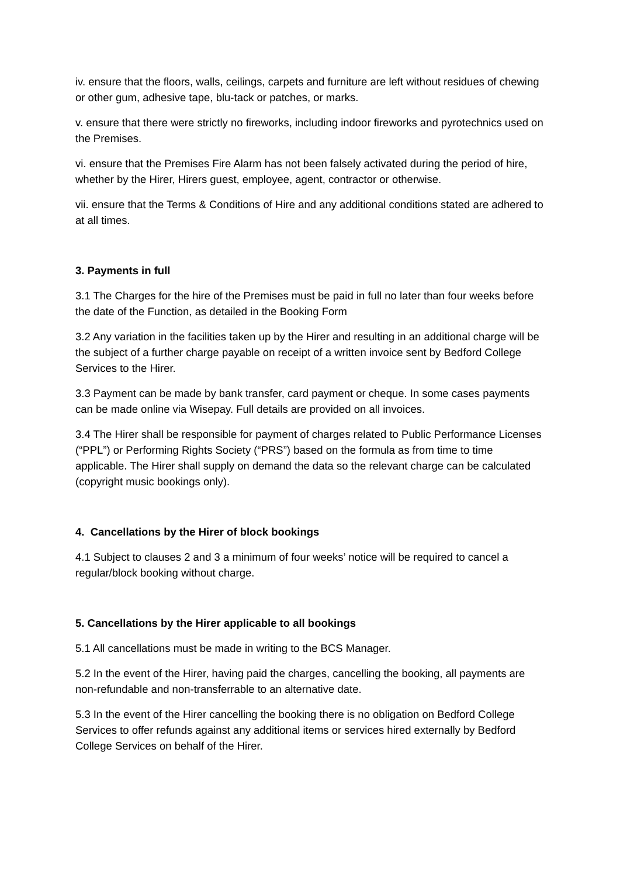iv. ensure that the floors, walls, ceilings, carpets and furniture are left without residues of chewing or other gum, adhesive tape, blu-tack or patches, or marks.
v. ensure that there were strictly no fireworks, including indoor fireworks and pyrotechnics used on the Premises.
vi. ensure that the Premises Fire Alarm has not been falsely activated during the period of hire, whether by the Hirer, Hirers guest, employee, agent, contractor or otherwise.
vii. ensure that the Terms & Conditions of Hire and any additional conditions stated are adhered to at all times.
3. Payments in full
3.1 The Charges for the hire of the Premises must be paid in full no later than four weeks before the date of the Function, as detailed in the Booking Form
3.2 Any variation in the facilities taken up by the Hirer and resulting in an additional charge will be the subject of a further charge payable on receipt of a written invoice sent by Bedford College Services to the Hirer.
3.3 Payment can be made by bank transfer, card payment or cheque. In some cases payments can be made online via Wisepay. Full details are provided on all invoices.
3.4 The Hirer shall be responsible for payment of charges related to Public Performance Licenses (“PPL”) or Performing Rights Society (“PRS”) based on the formula as from time to time applicable. The Hirer shall supply on demand the data so the relevant charge can be calculated (copyright music bookings only).
4. Cancellations by the Hirer of block bookings
4.1 Subject to clauses 2 and 3 a minimum of four weeks’ notice will be required to cancel a regular/block booking without charge.
5. Cancellations by the Hirer applicable to all bookings
5.1 All cancellations must be made in writing to the BCS Manager.
5.2 In the event of the Hirer, having paid the charges, cancelling the booking, all payments are non-refundable and non-transferrable to an alternative date.
5.3 In the event of the Hirer cancelling the booking there is no obligation on Bedford College Services to offer refunds against any additional items or services hired externally by Bedford College Services on behalf of the Hirer.